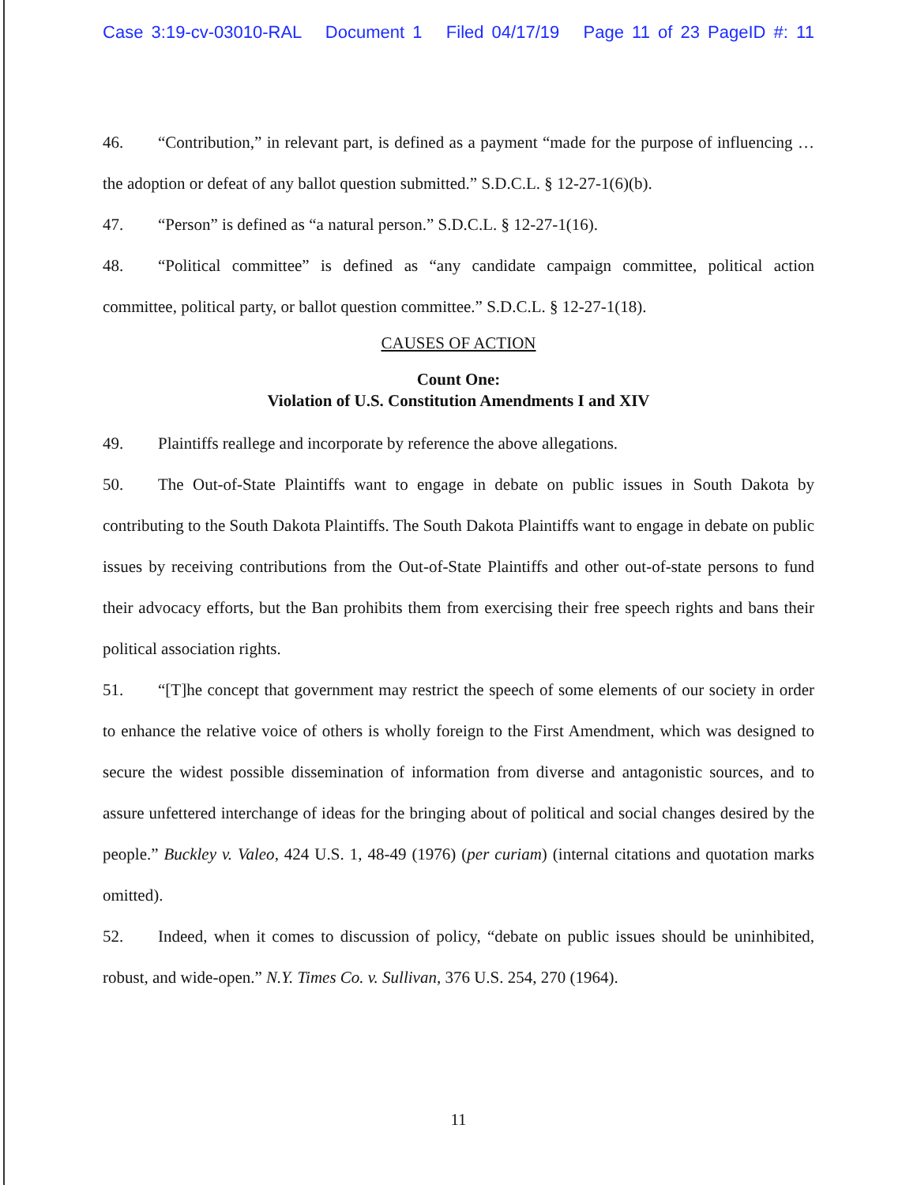Case 3:19-cv-03010-RAL Document 1 Filed 04/17/19 Page 11 of 23 PageID #: 11
46. “Contribution,” in relevant part, is defined as a payment “made for the purpose of influencing … the adoption or defeat of any ballot question submitted.” S.D.C.L. § 12-27-1(6)(b).
47. “Person” is defined as “a natural person.” S.D.C.L. § 12-27-1(16).
48. “Political committee” is defined as “any candidate campaign committee, political action committee, political party, or ballot question committee.” S.D.C.L. § 12-27-1(18).
CAUSES OF ACTION
Count One:
Violation of U.S. Constitution Amendments I and XIV
49. Plaintiffs reallege and incorporate by reference the above allegations.
50. The Out-of-State Plaintiffs want to engage in debate on public issues in South Dakota by contributing to the South Dakota Plaintiffs. The South Dakota Plaintiffs want to engage in debate on public issues by receiving contributions from the Out-of-State Plaintiffs and other out-of-state persons to fund their advocacy efforts, but the Ban prohibits them from exercising their free speech rights and bans their political association rights.
51. “[T]he concept that government may restrict the speech of some elements of our society in order to enhance the relative voice of others is wholly foreign to the First Amendment, which was designed to secure the widest possible dissemination of information from diverse and antagonistic sources, and to assure unfettered interchange of ideas for the bringing about of political and social changes desired by the people.” Buckley v. Valeo, 424 U.S. 1, 48-49 (1976) (per curiam) (internal citations and quotation marks omitted).
52. Indeed, when it comes to discussion of policy, “debate on public issues should be uninhibited, robust, and wide-open.” N.Y. Times Co. v. Sullivan, 376 U.S. 254, 270 (1964).
11